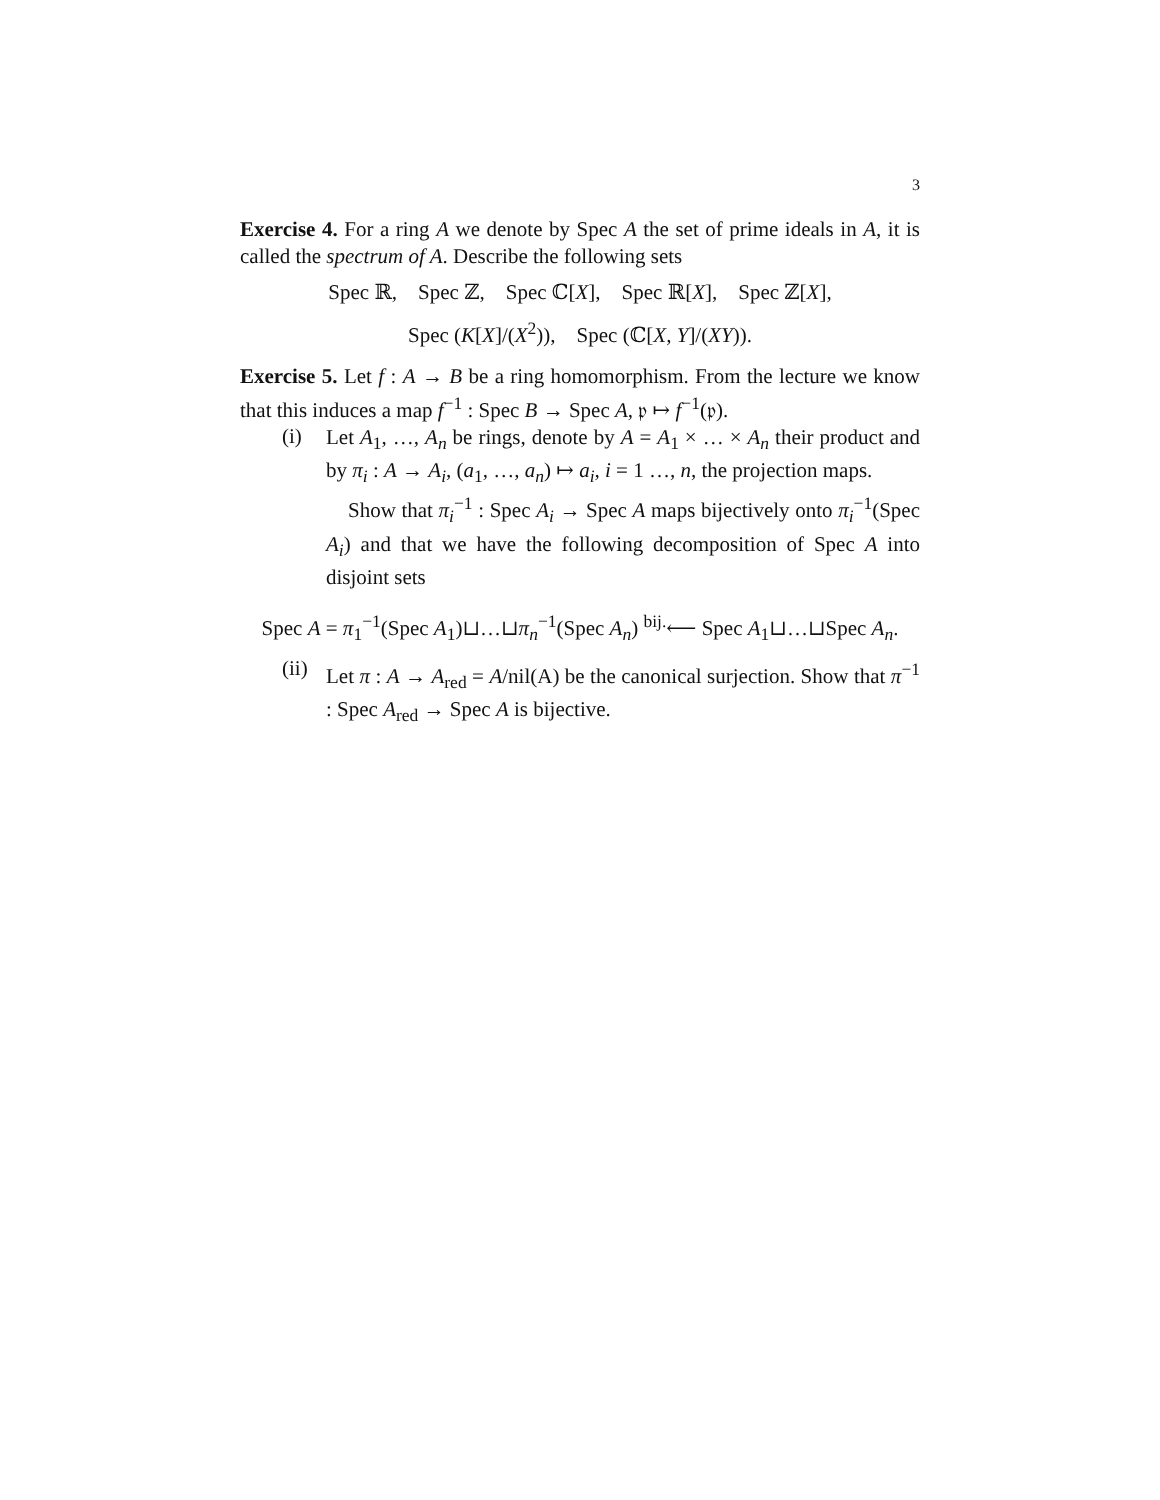3
Exercise 4. For a ring A we denote by Spec A the set of prime ideals in A, it is called the spectrum of A. Describe the following sets
Spec ℝ, Spec ℤ, Spec ℂ[X], Spec ℝ[X], Spec ℤ[X],
Spec (K[X]/(X<sup>2</sup>)), Spec (ℂ[X, Y]/(XY)).
Exercise 5. Let f : A → B be a ring homomorphism. From the lecture we know that this induces a map f<sup>−1</sup> : Spec B → Spec A, 𝔭 ↦ f<sup>−1</sup>(𝔭).
(i)
Let A<sub>1</sub>, …, A<sub>n</sub> be rings, denote by A = A<sub>1</sub> × … × A<sub>n</sub> their product and by π<sub>i</sub> : A → A<sub>i</sub>, (a<sub>1</sub>, …, a<sub>n</sub>) ↦ a<sub>i</sub>, i = 1 …, n, the projection maps.
Show that π<sub>i</sub><sup>−1</sup> : Spec A<sub>i</sub> → Spec A maps bijectively onto π<sub>i</sub><sup>−1</sup>(Spec A<sub>i</sub>) and that we have the following decomposition of Spec A into disjoint sets
Spec A = π<sub>1</sub><sup>−1</sup>(Spec A<sub>1</sub>)⊔…⊔π<sub>n</sub><sup>−1</sup>(Spec A<sub>n</sub>) <sup>bij.</sup>⟵ Spec A<sub>1</sub>⊔…⊔Spec A<sub>n</sub>.
(ii)
Let π : A → A<sub>red</sub> = A/nil(A) be the canonical surjection. Show that π<sup>−1</sup> : Spec A<sub>red</sub> → Spec A is bijective.